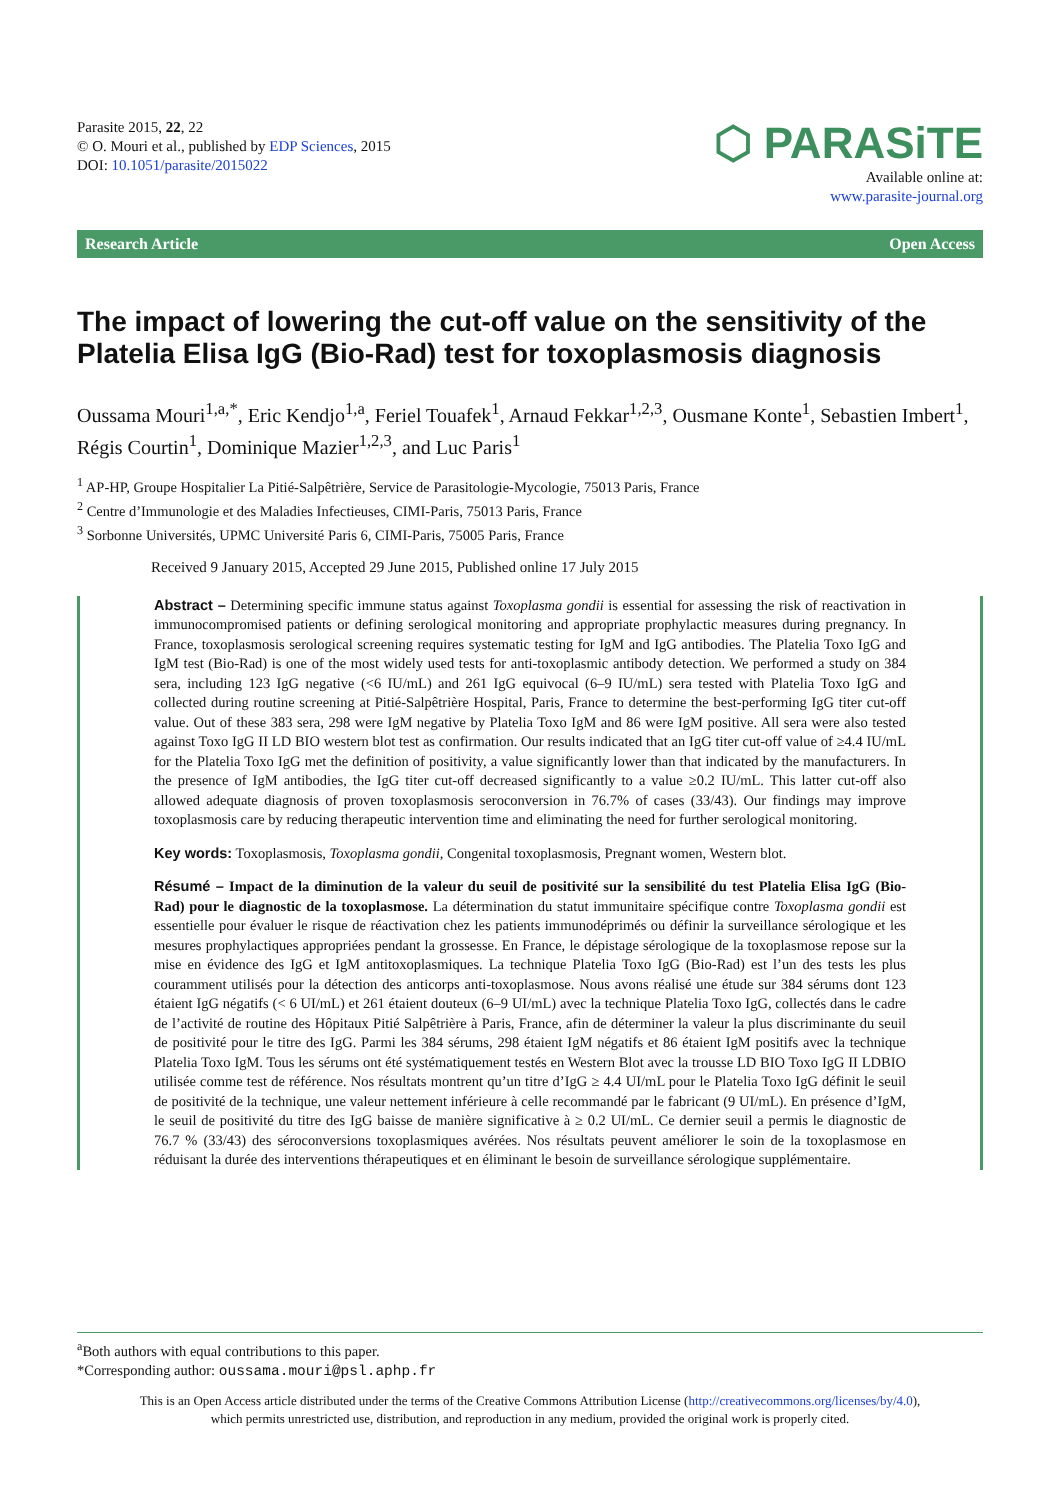Parasite 2015, 22, 22
© O. Mouri et al., published by EDP Sciences, 2015
DOI: 10.1051/parasite/2015022
⬡ PARASiTE
Available online at:
www.parasite-journal.org
Research Article Open Access
The impact of lowering the cut-off value on the sensitivity of the Platelia Elisa IgG (Bio-Rad) test for toxoplasmosis diagnosis
Oussama Mouri<sup>1,a,*</sup>, Eric Kendjo<sup>1,a</sup>, Feriel Touafek<sup>1</sup>, Arnaud Fekkar<sup>1,2,3</sup>, Ousmane Konte<sup>1</sup>, Sebastien Imbert<sup>1</sup>, Régis Courtin<sup>1</sup>, Dominique Mazier<sup>1,2,3</sup>, and Luc Paris<sup>1</sup>
<sup>1</sup> AP-HP, Groupe Hospitalier La Pitié-Salpêtrière, Service de Parasitologie-Mycologie, 75013 Paris, France
<sup>2</sup> Centre d’Immunologie et des Maladies Infectieuses, CIMI-Paris, 75013 Paris, France
<sup>3</sup> Sorbonne Universités, UPMC Université Paris 6, CIMI-Paris, 75005 Paris, France
Received 9 January 2015, Accepted 29 June 2015, Published online 17 July 2015
Abstract – Determining specific immune status against Toxoplasma gondii is essential for assessing the risk of reactivation in immunocompromised patients or defining serological monitoring and appropriate prophylactic measures during pregnancy. In France, toxoplasmosis serological screening requires systematic testing for IgM and IgG antibodies. The Platelia Toxo IgG and IgM test (Bio-Rad) is one of the most widely used tests for anti-toxoplasmic antibody detection. We performed a study on 384 sera, including 123 IgG negative (<6 IU/mL) and 261 IgG equivocal (6–9 IU/mL) sera tested with Platelia Toxo IgG and collected during routine screening at Pitié-Salpêtrière Hospital, Paris, France to determine the best-performing IgG titer cut-off value. Out of these 383 sera, 298 were IgM negative by Platelia Toxo IgM and 86 were IgM positive. All sera were also tested against Toxo IgG II LD BIO western blot test as confirmation. Our results indicated that an IgG titer cut-off value of ≥4.4 IU/mL for the Platelia Toxo IgG met the definition of positivity, a value significantly lower than that indicated by the manufacturers. In the presence of IgM antibodies, the IgG titer cut-off decreased significantly to a value ≥0.2 IU/mL. This latter cut-off also allowed adequate diagnosis of proven toxoplasmosis seroconversion in 76.7% of cases (33/43). Our findings may improve toxoplasmosis care by reducing therapeutic intervention time and eliminating the need for further serological monitoring.
Key words: Toxoplasmosis, Toxoplasma gondii, Congenital toxoplasmosis, Pregnant women, Western blot.
Résumé – Impact de la diminution de la valeur du seuil de positivité sur la sensibilité du test Platelia Elisa IgG (Bio-Rad) pour le diagnostic de la toxoplasmose. La détermination du statut immunitaire spécifique contre Toxoplasma gondii est essentielle pour évaluer le risque de réactivation chez les patients immunodéprimés ou définir la surveillance sérologique et les mesures prophylactiques appropriées pendant la grossesse. En France, le dépistage sérologique de la toxoplasmose repose sur la mise en évidence des IgG et IgM antitoxoplasmiques. La technique Platelia Toxo IgG (Bio-Rad) est l’un des tests les plus couramment utilisés pour la détection des anticorps anti-toxoplasmose. Nous avons réalisé une étude sur 384 sérums dont 123 étaient IgG négatifs (< 6 UI/mL) et 261 étaient douteux (6–9 UI/mL) avec la technique Platelia Toxo IgG, collectés dans le cadre de l’activité de routine des Hôpitaux Pitié Salpêtrière à Paris, France, afin de déterminer la valeur la plus discriminante du seuil de positivité pour le titre des IgG. Parmi les 384 sérums, 298 étaient IgM négatifs et 86 étaient IgM positifs avec la technique Platelia Toxo IgM. Tous les sérums ont été systématiquement testés en Western Blot avec la trousse LD BIO Toxo IgG II LDBIO utilisée comme test de référence. Nos résultats montrent qu’un titre d’IgG ≥ 4.4 UI/mL pour le Platelia Toxo IgG définit le seuil de positivité de la technique, une valeur nettement inférieure à celle recommandé par le fabricant (9 UI/mL). En présence d’IgM, le seuil de positivité du titre des IgG baisse de manière significative à ≥ 0.2 UI/mL. Ce dernier seuil a permis le diagnostic de 76.7 % (33/43) des séroconversions toxoplasmiques avérées. Nos résultats peuvent améliorer le soin de la toxoplasmose en réduisant la durée des interventions thérapeutiques et en éliminant le besoin de surveillance sérologique supplémentaire.
<sup>a</sup> Both authors with equal contributions to this paper.
*Corresponding author: oussama.mouri@psl.aphp.fr
This is an Open Access article distributed under the terms of the Creative Commons Attribution License (http://creativecommons.org/licenses/by/4.0),
which permits unrestricted use, distribution, and reproduction in any medium, provided the original work is properly cited.